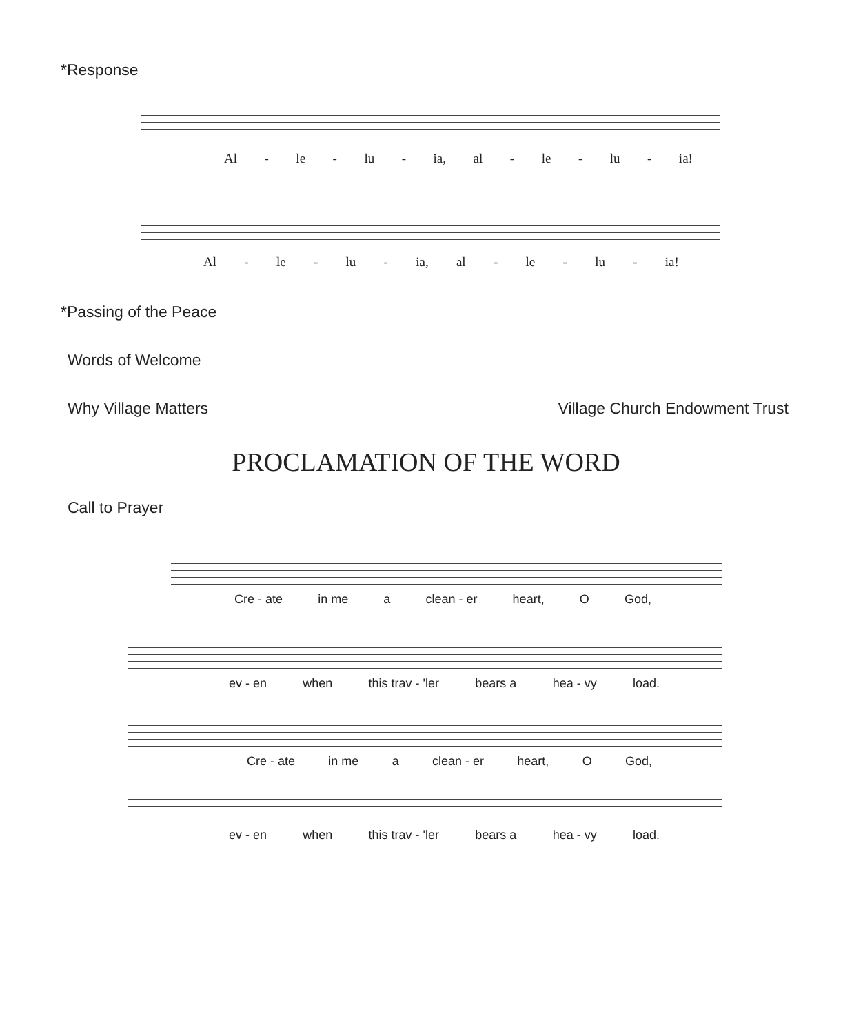*Response
Al - le - lu - ia, al - le - lu - ia!
Al - le - lu - ia, al - le - lu - ia!
*Passing of the Peace
Words of Welcome
Why Village Matters Village Church Endowment Trust
PROCLAMATION OF THE WORD
Call to Prayer
Cre - ate in me a clean - er heart, O God,
ev - en when this trav - 'ler bears a hea - vy load.
Cre - ate in me a clean - er heart, O God,
ev - en when this trav - 'ler bears a hea - vy load.